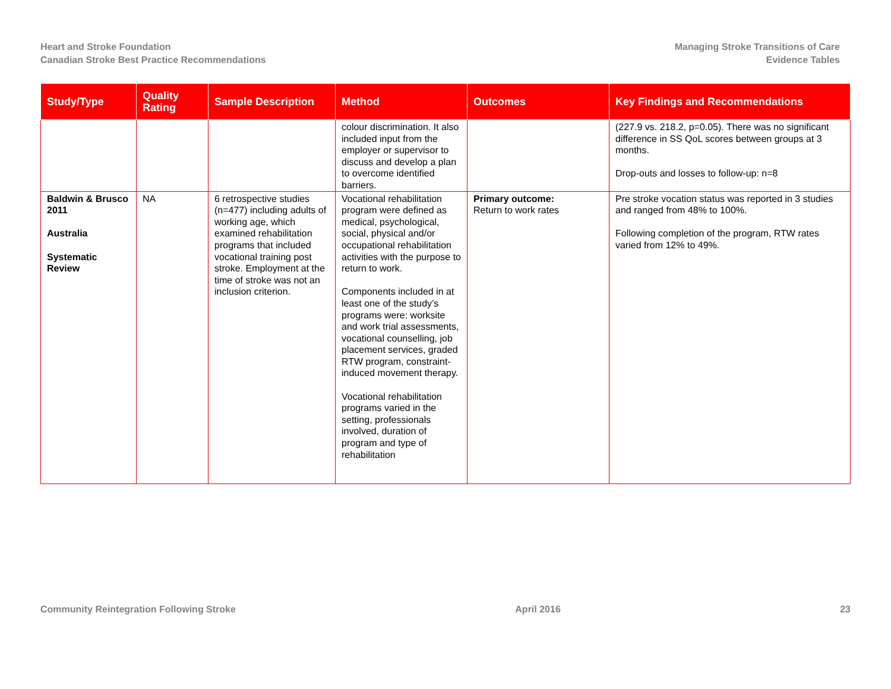Heart and Stroke Foundation
Canadian Stroke Best Practice Recommendations
Managing Stroke Transitions of Care
Evidence Tables
| Study/Type | Quality Rating | Sample Description | Method | Outcomes | Key Findings and Recommendations |
| --- | --- | --- | --- | --- | --- |
| | | | colour discrimination. It also included input from the employer or supervisor to discuss and develop a plan to overcome identified barriers. | | (227.9 vs. 218.2, p=0.05). There was no significant difference in SS QoL scores between groups at 3 months. Drop-outs and losses to follow-up: n=8 |
| Baldwin & Brusco 2011 Australia Systematic Review | NA | 6 retrospective studies (n=477) including adults of working age, which examined rehabilitation programs that included vocational training post stroke. Employment at the time of stroke was not an inclusion criterion. | Vocational rehabilitation program were defined as medical, psychological, social, physical and/or occupational rehabilitation activities with the purpose to return to work. Components included in at least one of the study’s programs were: worksite and work trial assessments, vocational counselling, job placement services, graded RTW program, constraint-induced movement therapy. Vocational rehabilitation programs varied in the setting, professionals involved, duration of program and type of rehabilitation | Primary outcome: Return to work rates | Pre stroke vocation status was reported in 3 studies and ranged from 48% to 100%. Following completion of the program, RTW rates varied from 12% to 49%. |
Community Reintegration Following Stroke April 2016 23